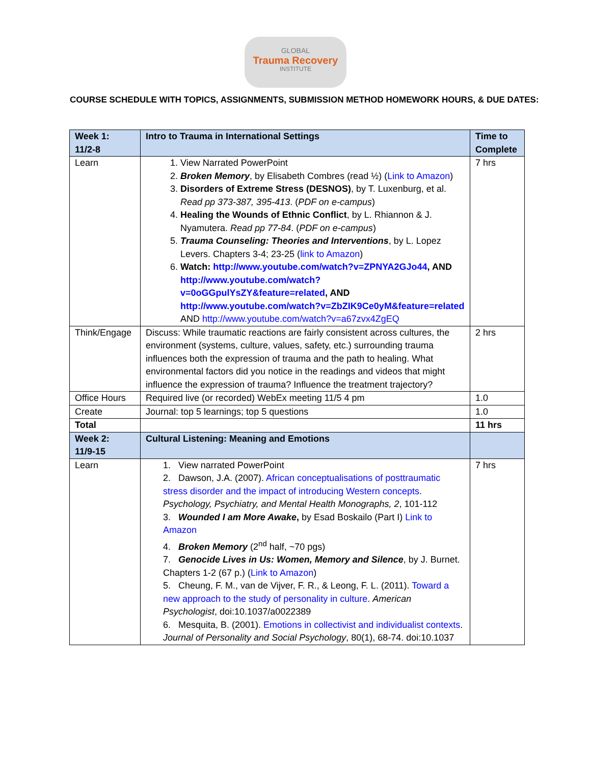GLOBAL
Trauma Recovery
INSTITUTE
COURSE SCHEDULE WITH TOPICS, ASSIGNMENTS, SUBMISSION METHOD HOMEWORK HOURS, & DUE DATES:
| Week 1: 11/2-8 | Intro to Trauma in International Settings | Time to Complete |
| --- | --- | --- |
| Learn | 1. View Narrated PowerPoint 2. Broken Memory , by Elisabeth Combres (read ½) ( Link to Amazon ) 3. Disorders of Extreme Stress (DESNOS) , by T. Luxenburg, et al. Read pp 373-387, 395-413 . ( PDF on e-campus ) 4. Healing the Wounds of Ethnic Conflict , by L. Rhiannon & J. Nyamutera. Read pp 77-84 . ( PDF on e-campus ) 5. Trauma Counseling: Theories and Interventions , by L. Lopez Levers. Chapters 3-4; 23-25 ( link to Amazon ) 6. Watch: http://www.youtube.com/watch?v=ZPNYA2GJo44 , AND http://www.youtube.com/watch?v=0oGGpulYsZY&feature=related , AND http://www.youtube.com/watch?v=ZbZIK9Ce0yM&feature=related AND http://www.youtube.com/watch?v=a67zvx4ZgEQ | 7 hrs |
| Think/Engage | Discuss: While traumatic reactions are fairly consistent across cultures, the environment (systems, culture, values, safety, etc.) surrounding trauma influences both the expression of trauma and the path to healing. What environmental factors did you notice in the readings and videos that might influence the expression of trauma? Influence the treatment trajectory? | 2 hrs |
| Office Hours | Required live (or recorded) WebEx meeting 11/5 4 pm | 1.0 |
| Create | Journal: top 5 learnings; top 5 questions | 1.0 |
| Total | | 11 hrs |
| Week 2: 11/9-15 | Cultural Listening: Meaning and Emotions | |
| Learn | 1. View narrated PowerPoint 2. Dawson, J.A. (2007). African conceptualisations of posttraumatic stress disorder and the impact of introducing Western concepts . Psychology, Psychiatry, and Mental Health Monographs, 2 , 101-112 3. Wounded I am More Awake , by Esad Boskailo (Part I) Link to Amazon 4. Broken Memory (2<sup>nd</sup> half, ~70 pgs) 7. Genocide Lives in Us: Women, Memory and Silence , by J. Burnet. Chapters 1-2 (67 p.) ( Link to Amazon ) 5. Cheung, F. M., van de Vijver, F. R., & Leong, F. L. (2011). Toward a new approach to the study of personality in culture . American Psychologist , doi:10.1037/a0022389 6. Mesquita, B. (2001). Emotions in collectivist and individualist contexts . Journal of Personality and Social Psychology , 80(1), 68-74. doi:10.1037 | 7 hrs |